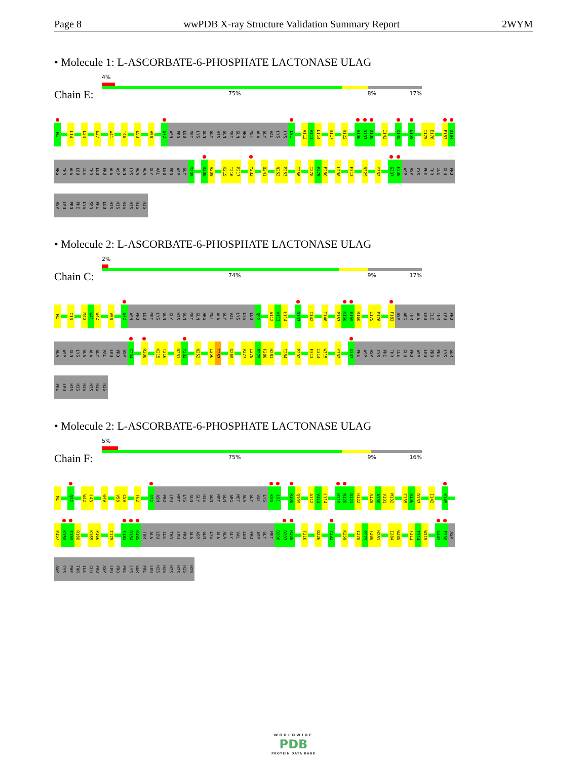Page 8 wwPDB X-ray Structure Validation Summary Report 2WYM
• Molecule 1: L-ASCORBATE-6-PHOSPHATE LACTONASE ULAG
Chain E:
4%
75% 8% 17%
M1 L14 L24 E27 W41 T46 E53 V58 G72 ASN PRO LEU MET LYS GLN GLY HIS GLN MET GLN ARG MET ALA GLY VAL LYS LYS L91 A112 V113 L114 H117 H122 A136 D137 D138 I142 K145 E159 I175 E176 F183 D184
ARG THR ALA LEU ILE THR LEU PRO ALA ASP GLN LYS ALA ALA GLY VAL LEU PRO ASP GLY M205 R208 A209 K215 T216 P217 Y232 Q241 N252 P253 I256 I278 P279 F280 L298 F313 N329 Y332 G337 F338 ASP ASP CYS PHE THR ILE GLU PRO
ASP LEU PRO PHE LYS SER PHE LEU HIS HIS HIS HIS HIS HIS
• Molecule 2: L-ASCORBATE-6-PHOSPHATE LACTONASE ULAG
Chain C:
2%
74% 9% 17%
M1 I13 M40 W41 W42 V58 G72 ASN PRO LEU MET LYS GLN GLY HIS GLN MET GLN ARG MET ALA GLY VAL LYS LYS LEU Q92 A112 V113 L114 D137 I142 T146 P157 K158 E159 R160 I175 E176 F183 ASP ARG THR ALA LEU ILE THR LEU PRO
ALA ASP GLN LYS ALA ALA GLY VAL LEU PRO ASP G204 R208 K215 T216 N231 Y232 N252 I256 T257 G269 V277 I278 P279 F280 H281 I284 P292 F313 I314 W315 Y332 G337 PHE ASP ASP CYS PHE THR ILE GLU PRO ASP LEU PRO PHE LYS SER
PHE LEU HIS HIS HIS HIS HIS HIS
• Molecule 2: L-ASCORBATE-6-PHOSPHATE LACTONASE ULAG
Chain F:
5%
75% 9% 16%
M1 Q32 W42 L43 W49 V58 C59 F62 G72 ASN PRO LEU MET LYS GLN GLY HIS GLN MET GLN ARG MET ALA GLY VAL LYS K90 L91 R108 Q109 A112 V113 L114 H119 N120 D121 H122 A129 A130 V131 M132 C135 A136 D137 I142 K145
P157 K158 E159 R160 K165 P166 I175 F183 D184 R185 THR ALA LEU ILE THR LEU PRO ALA ASP GLN LYS ALA ALA GLY VAL LEU PRO ASP GLY MET D206 D207 R208 T216 D226 Y232 K259 I278 P279 F280 H281 I284 W285 F313 I314 W315 G337 F338 ASP
ASP CYS PHE THR ILE GLU PRO ASP LEU PRO PHE LYS SER PHE LEU HIS HIS HIS HIS HIS HIS
WORLDWIDE
PDB
PROTEIN DATA BANK